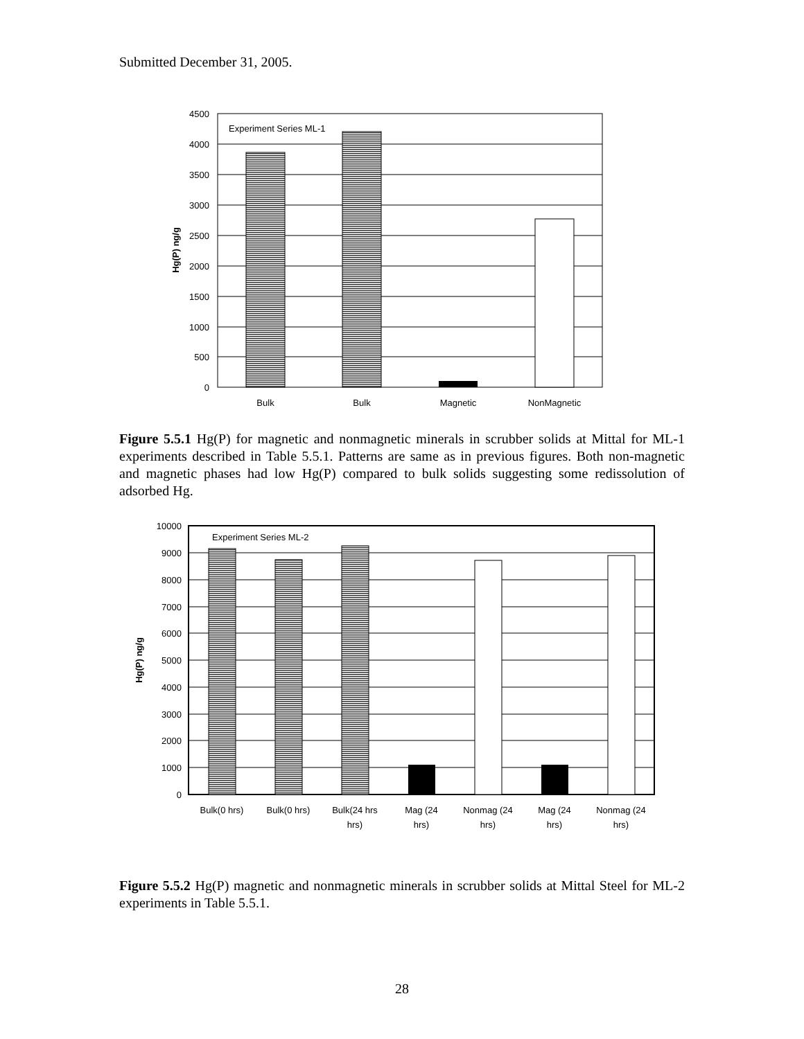Submitted December 31, 2005.
Experiment Series ML-1
4500
4000
3500
3000
2500
2000
1500
1000
500
0
Hg(P) ng/g
Bulk
Bulk
Magnetic
NonMagnetic
Figure 5.5.1 Hg(P) for magnetic and nonmagnetic minerals in scrubber solids at Mittal for ML-1 experiments described in Table 5.5.1. Patterns are same as in previous figures. Both non-magnetic and magnetic phases had low Hg(P) compared to bulk solids suggesting some redissolution of adsorbed Hg.
Experiment Series ML-2
10000
9000
8000
7000
6000
5000
4000
3000
2000
1000
0
Hg(P) ng/g
Bulk(0 hrs)
Bulk(0 hrs)
Bulk(24 hrs
hrs)
Mag (24
hrs)
Nonmag (24
hrs)
Mag (24
hrs)
Nonmag (24
hrs)
Figure 5.5.2 Hg(P) magnetic and nonmagnetic minerals in scrubber solids at Mittal Steel for ML-2 experiments in Table 5.5.1.
28